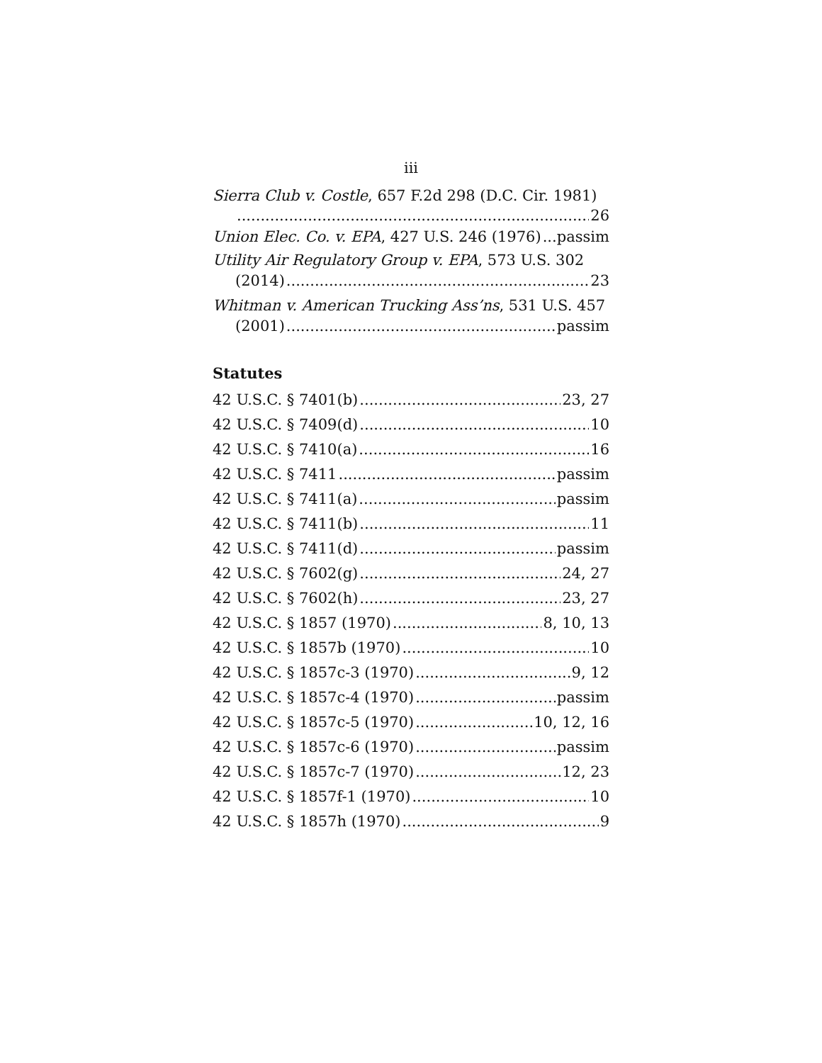iii
Sierra Club v. Costle, 657 F.2d 298 (D.C. Cir. 1981)
26
Union Elec. Co. v. EPA, 427 U.S. 246 (1976) passim
Utility Air Regulatory Group v. EPA, 573 U.S. 302
(2014) 23
Whitman v. American Trucking Ass’ns, 531 U.S. 457
(2001) passim
Statutes
42 U.S.C. § 7401(b) 23, 27
42 U.S.C. § 7409(d) 10
42 U.S.C. § 7410(a) 16
42 U.S.C. § 7411 passim
42 U.S.C. § 7411(a) passim
42 U.S.C. § 7411(b) 11
42 U.S.C. § 7411(d) passim
42 U.S.C. § 7602(g) 24, 27
42 U.S.C. § 7602(h) 23, 27
42 U.S.C. § 1857 (1970) 8, 10, 13
42 U.S.C. § 1857b (1970) 10
42 U.S.C. § 1857c-3 (1970) 9, 12
42 U.S.C. § 1857c-4 (1970) passim
42 U.S.C. § 1857c-5 (1970) 10, 12, 16
42 U.S.C. § 1857c-6 (1970) passim
42 U.S.C. § 1857c-7 (1970) 12, 23
42 U.S.C. § 1857f-1 (1970) 10
42 U.S.C. § 1857h (1970) 9